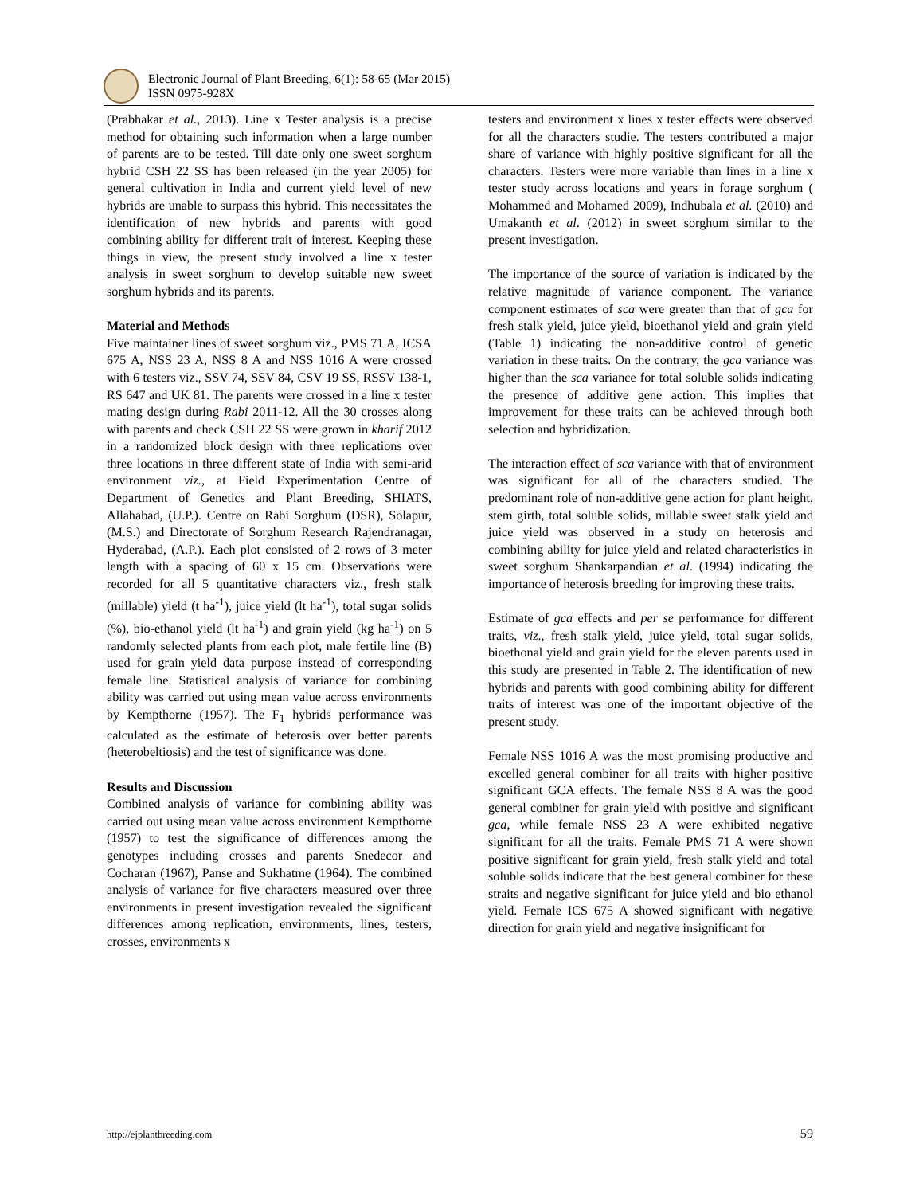Electronic Journal of Plant Breeding, 6(1): 58-65 (Mar 2015)
ISSN 0975-928X
(Prabhakar et al., 2013). Line x Tester analysis is a precise method for obtaining such information when a large number of parents are to be tested. Till date only one sweet sorghum hybrid CSH 22 SS has been released (in the year 2005) for general cultivation in India and current yield level of new hybrids are unable to surpass this hybrid. This necessitates the identification of new hybrids and parents with good combining ability for different trait of interest. Keeping these things in view, the present study involved a line x tester analysis in sweet sorghum to develop suitable new sweet sorghum hybrids and its parents.
Material and Methods
Five maintainer lines of sweet sorghum viz., PMS 71 A, ICSA 675 A, NSS 23 A, NSS 8 A and NSS 1016 A were crossed with 6 testers viz., SSV 74, SSV 84, CSV 19 SS, RSSV 138-1, RS 647 and UK 81. The parents were crossed in a line x tester mating design during Rabi 2011-12. All the 30 crosses along with parents and check CSH 22 SS were grown in kharif 2012 in a randomized block design with three replications over three locations in three different state of India with semi-arid environment viz., at Field Experimentation Centre of Department of Genetics and Plant Breeding, SHIATS, Allahabad, (U.P.). Centre on Rabi Sorghum (DSR), Solapur, (M.S.) and Directorate of Sorghum Research Rajendranagar, Hyderabad, (A.P.). Each plot consisted of 2 rows of 3 meter length with a spacing of 60 x 15 cm. Observations were recorded for all 5 quantitative characters viz., fresh stalk (millable) yield (t ha<sup>-1</sup>), juice yield (lt ha<sup>-1</sup>), total sugar solids (%), bio-ethanol yield (lt ha<sup>-1</sup>) and grain yield (kg ha<sup>-1</sup>) on 5 randomly selected plants from each plot, male fertile line (B) used for grain yield data purpose instead of corresponding female line. Statistical analysis of variance for combining ability was carried out using mean value across environments by Kempthorne (1957). The F<sub>1</sub> hybrids performance was calculated as the estimate of heterosis over better parents (heterobeltiosis) and the test of significance was done.
Results and Discussion
Combined analysis of variance for combining ability was carried out using mean value across environment Kempthorne (1957) to test the significance of differences among the genotypes including crosses and parents Snedecor and Cocharan (1967), Panse and Sukhatme (1964). The combined analysis of variance for five characters measured over three environments in present investigation revealed the significant differences among replication, environments, lines, testers, crosses, environments x
testers and environment x lines x tester effects were observed for all the characters studie. The testers contributed a major share of variance with highly positive significant for all the characters. Testers were more variable than lines in a line x tester study across locations and years in forage sorghum ( Mohammed and Mohamed 2009), Indhubala et al. (2010) and Umakanth et al. (2012) in sweet sorghum similar to the present investigation.
The importance of the source of variation is indicated by the relative magnitude of variance component. The variance component estimates of sca were greater than that of gca for fresh stalk yield, juice yield, bioethanol yield and grain yield (Table 1) indicating the non-additive control of genetic variation in these traits. On the contrary, the gca variance was higher than the sca variance for total soluble solids indicating the presence of additive gene action. This implies that improvement for these traits can be achieved through both selection and hybridization.
The interaction effect of sca variance with that of environment was significant for all of the characters studied. The predominant role of non-additive gene action for plant height, stem girth, total soluble solids, millable sweet stalk yield and juice yield was observed in a study on heterosis and combining ability for juice yield and related characteristics in sweet sorghum Shankarpandian et al. (1994) indicating the importance of heterosis breeding for improving these traits.
Estimate of gca effects and per se performance for different traits, viz., fresh stalk yield, juice yield, total sugar solids, bioethonal yield and grain yield for the eleven parents used in this study are presented in Table 2. The identification of new hybrids and parents with good combining ability for different traits of interest was one of the important objective of the present study.
Female NSS 1016 A was the most promising productive and excelled general combiner for all traits with higher positive significant GCA effects. The female NSS 8 A was the good general combiner for grain yield with positive and significant gca, while female NSS 23 A were exhibited negative significant for all the traits. Female PMS 71 A were shown positive significant for grain yield, fresh stalk yield and total soluble solids indicate that the best general combiner for these straits and negative significant for juice yield and bio ethanol yield. Female ICS 675 A showed significant with negative direction for grain yield and negative insignificant for
http://ejplantbreeding.com 59